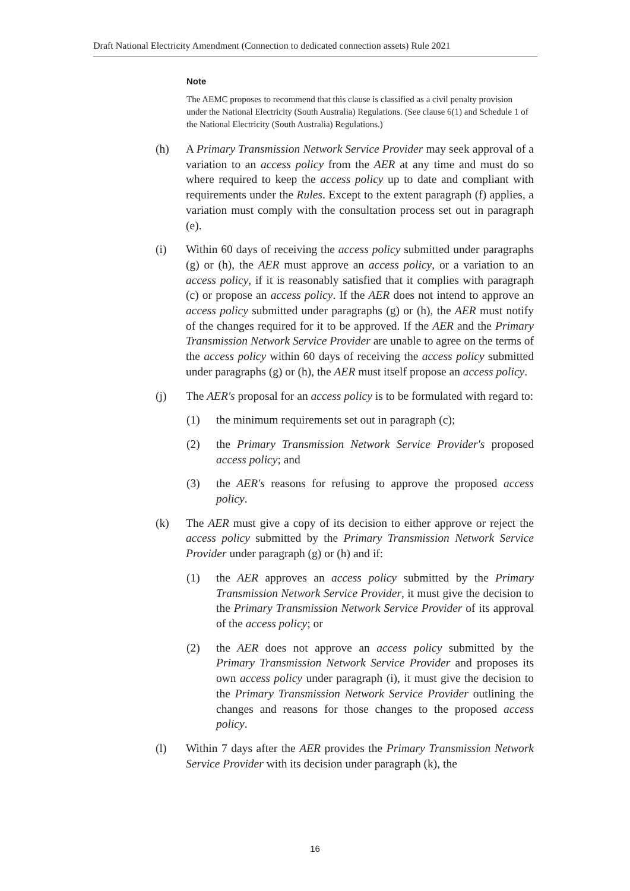Draft National Electricity Amendment (Connection to dedicated connection assets) Rule 2021
Note
The AEMC proposes to recommend that this clause is classified as a civil penalty provision under the National Electricity (South Australia) Regulations. (See clause 6(1) and Schedule 1 of the National Electricity (South Australia) Regulations.)
(h) A Primary Transmission Network Service Provider may seek approval of a variation to an access policy from the AER at any time and must do so where required to keep the access policy up to date and compliant with requirements under the Rules. Except to the extent paragraph (f) applies, a variation must comply with the consultation process set out in paragraph (e).
(i) Within 60 days of receiving the access policy submitted under paragraphs (g) or (h), the AER must approve an access policy, or a variation to an access policy, if it is reasonably satisfied that it complies with paragraph (c) or propose an access policy. If the AER does not intend to approve an access policy submitted under paragraphs (g) or (h), the AER must notify of the changes required for it to be approved. If the AER and the Primary Transmission Network Service Provider are unable to agree on the terms of the access policy within 60 days of receiving the access policy submitted under paragraphs (g) or (h), the AER must itself propose an access policy.
(j) The AER's proposal for an access policy is to be formulated with regard to:
(1) the minimum requirements set out in paragraph (c);
(2) the Primary Transmission Network Service Provider's proposed access policy; and
(3) the AER's reasons for refusing to approve the proposed access policy.
(k) The AER must give a copy of its decision to either approve or reject the access policy submitted by the Primary Transmission Network Service Provider under paragraph (g) or (h) and if:
(1) the AER approves an access policy submitted by the Primary Transmission Network Service Provider, it must give the decision to the Primary Transmission Network Service Provider of its approval of the access policy; or
(2) the AER does not approve an access policy submitted by the Primary Transmission Network Service Provider and proposes its own access policy under paragraph (i), it must give the decision to the Primary Transmission Network Service Provider outlining the changes and reasons for those changes to the proposed access policy.
(l) Within 7 days after the AER provides the Primary Transmission Network Service Provider with its decision under paragraph (k), the
16